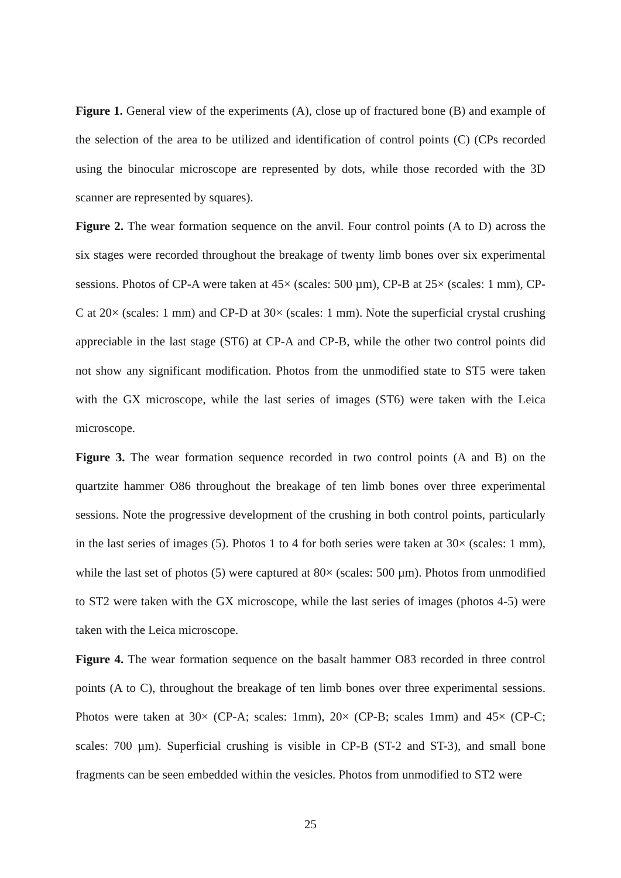Figure 1. General view of the experiments (A), close up of fractured bone (B) and example of the selection of the area to be utilized and identification of control points (C) (CPs recorded using the binocular microscope are represented by dots, while those recorded with the 3D scanner are represented by squares).
Figure 2. The wear formation sequence on the anvil. Four control points (A to D) across the six stages were recorded throughout the breakage of twenty limb bones over six experimental sessions. Photos of CP-A were taken at 45× (scales: 500 µm), CP-B at 25× (scales: 1 mm), CP-C at 20× (scales: 1 mm) and CP-D at 30× (scales: 1 mm). Note the superficial crystal crushing appreciable in the last stage (ST6) at CP-A and CP-B, while the other two control points did not show any significant modification. Photos from the unmodified state to ST5 were taken with the GX microscope, while the last series of images (ST6) were taken with the Leica microscope.
Figure 3. The wear formation sequence recorded in two control points (A and B) on the quartzite hammer O86 throughout the breakage of ten limb bones over three experimental sessions. Note the progressive development of the crushing in both control points, particularly in the last series of images (5). Photos 1 to 4 for both series were taken at 30× (scales: 1 mm), while the last set of photos (5) were captured at 80× (scales: 500 µm). Photos from unmodified to ST2 were taken with the GX microscope, while the last series of images (photos 4-5) were taken with the Leica microscope.
Figure 4. The wear formation sequence on the basalt hammer O83 recorded in three control points (A to C), throughout the breakage of ten limb bones over three experimental sessions. Photos were taken at 30× (CP-A; scales: 1mm), 20× (CP-B; scales 1mm) and 45× (CP-C; scales: 700 µm). Superficial crushing is visible in CP-B (ST-2 and ST-3), and small bone fragments can be seen embedded within the vesicles. Photos from unmodified to ST2 were
25